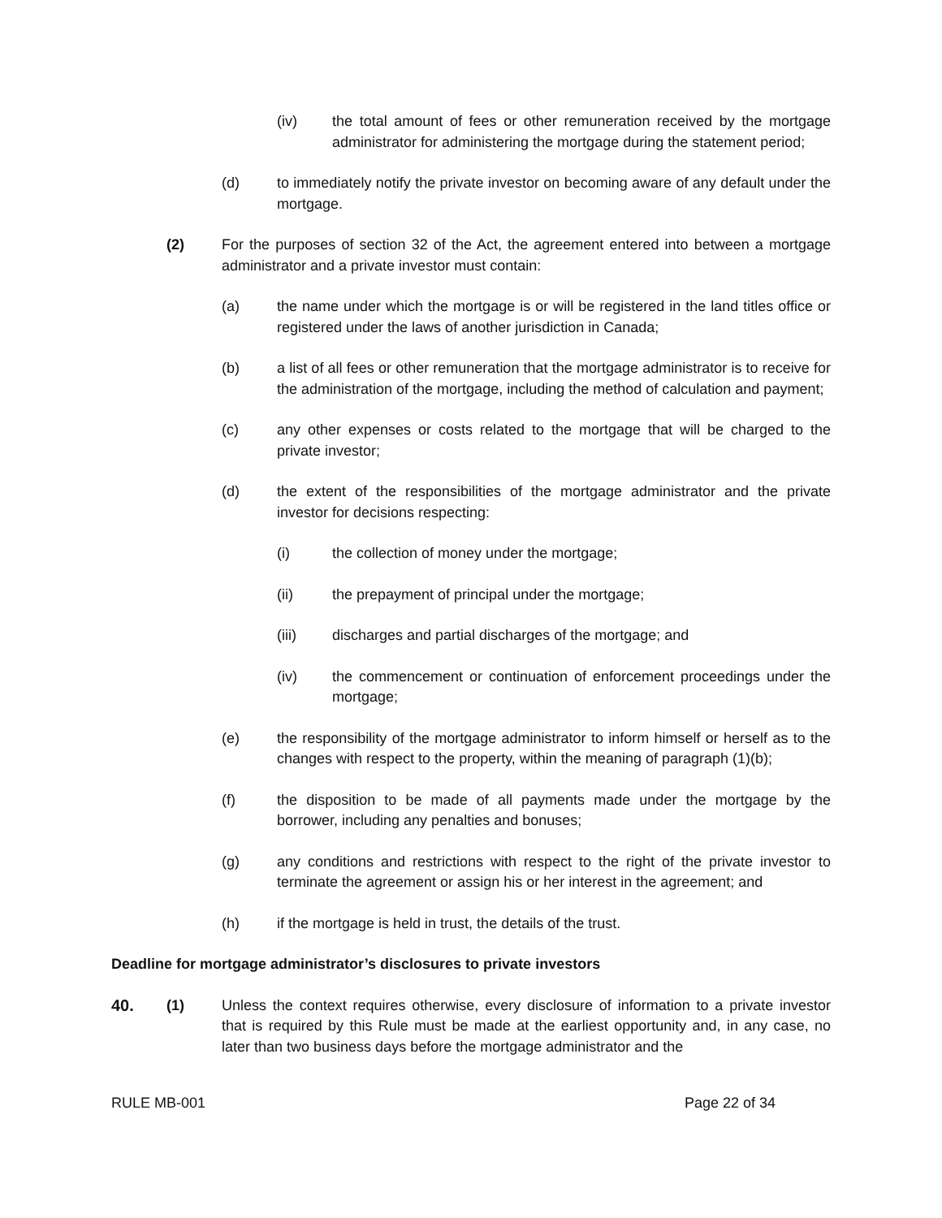(iv) the total amount of fees or other remuneration received by the mortgage administrator for administering the mortgage during the statement period;
(d) to immediately notify the private investor on becoming aware of any default under the mortgage.
(2) For the purposes of section 32 of the Act, the agreement entered into between a mortgage administrator and a private investor must contain:
(a) the name under which the mortgage is or will be registered in the land titles office or registered under the laws of another jurisdiction in Canada;
(b) a list of all fees or other remuneration that the mortgage administrator is to receive for the administration of the mortgage, including the method of calculation and payment;
(c) any other expenses or costs related to the mortgage that will be charged to the private investor;
(d) the extent of the responsibilities of the mortgage administrator and the private investor for decisions respecting:
(i) the collection of money under the mortgage;
(ii) the prepayment of principal under the mortgage;
(iii) discharges and partial discharges of the mortgage; and
(iv) the commencement or continuation of enforcement proceedings under the mortgage;
(e) the responsibility of the mortgage administrator to inform himself or herself as to the changes with respect to the property, within the meaning of paragraph (1)(b);
(f) the disposition to be made of all payments made under the mortgage by the borrower, including any penalties and bonuses;
(g) any conditions and restrictions with respect to the right of the private investor to terminate the agreement or assign his or her interest in the agreement; and
(h) if the mortgage is held in trust, the details of the trust.
Deadline for mortgage administrator’s disclosures to private investors
40. (1) Unless the context requires otherwise, every disclosure of information to a private investor that is required by this Rule must be made at the earliest opportunity and, in any case, no later than two business days before the mortgage administrator and the
RULE MB-001 Page 22 of 34